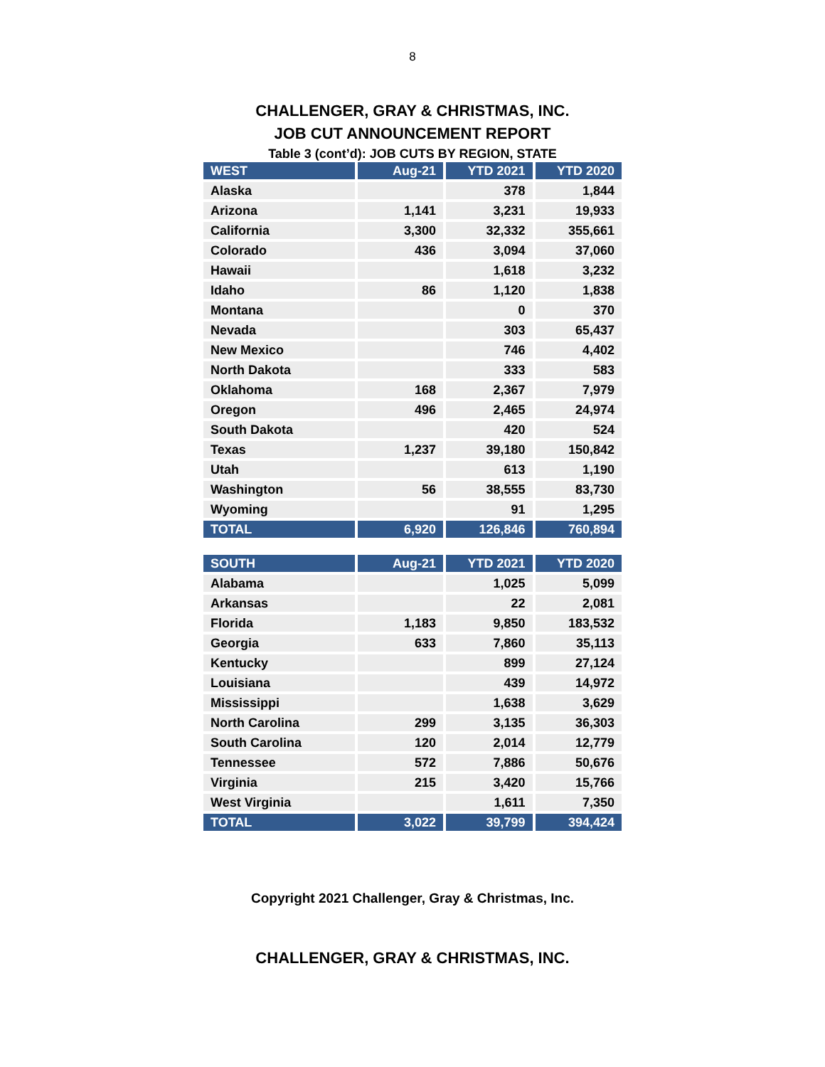8
CHALLENGER, GRAY & CHRISTMAS, INC.
JOB CUT ANNOUNCEMENT REPORT
Table 3 (cont’d): JOB CUTS BY REGION, STATE
| WEST | Aug-21 | YTD 2021 | YTD 2020 |
| --- | --- | --- | --- |
| Alaska | | 378 | 1,844 |
| Arizona | 1,141 | 3,231 | 19,933 |
| California | 3,300 | 32,332 | 355,661 |
| Colorado | 436 | 3,094 | 37,060 |
| Hawaii | | 1,618 | 3,232 |
| Idaho | 86 | 1,120 | 1,838 |
| Montana | | 0 | 370 |
| Nevada | | 303 | 65,437 |
| New Mexico | | 746 | 4,402 |
| North Dakota | | 333 | 583 |
| Oklahoma | 168 | 2,367 | 7,979 |
| Oregon | 496 | 2,465 | 24,974 |
| South Dakota | | 420 | 524 |
| Texas | 1,237 | 39,180 | 150,842 |
| Utah | | 613 | 1,190 |
| Washington | 56 | 38,555 | 83,730 |
| Wyoming | | 91 | 1,295 |
| TOTAL | 6,920 | 126,846 | 760,894 |
| SOUTH | Aug-21 | YTD 2021 | YTD 2020 |
| --- | --- | --- | --- |
| Alabama | | 1,025 | 5,099 |
| Arkansas | | 22 | 2,081 |
| Florida | 1,183 | 9,850 | 183,532 |
| Georgia | 633 | 7,860 | 35,113 |
| Kentucky | | 899 | 27,124 |
| Louisiana | | 439 | 14,972 |
| Mississippi | | 1,638 | 3,629 |
| North Carolina | 299 | 3,135 | 36,303 |
| South Carolina | 120 | 2,014 | 12,779 |
| Tennessee | 572 | 7,886 | 50,676 |
| Virginia | 215 | 3,420 | 15,766 |
| West Virginia | | 1,611 | 7,350 |
| TOTAL | 3,022 | 39,799 | 394,424 |
Copyright 2021 Challenger, Gray & Christmas, Inc.
CHALLENGER, GRAY & CHRISTMAS, INC.